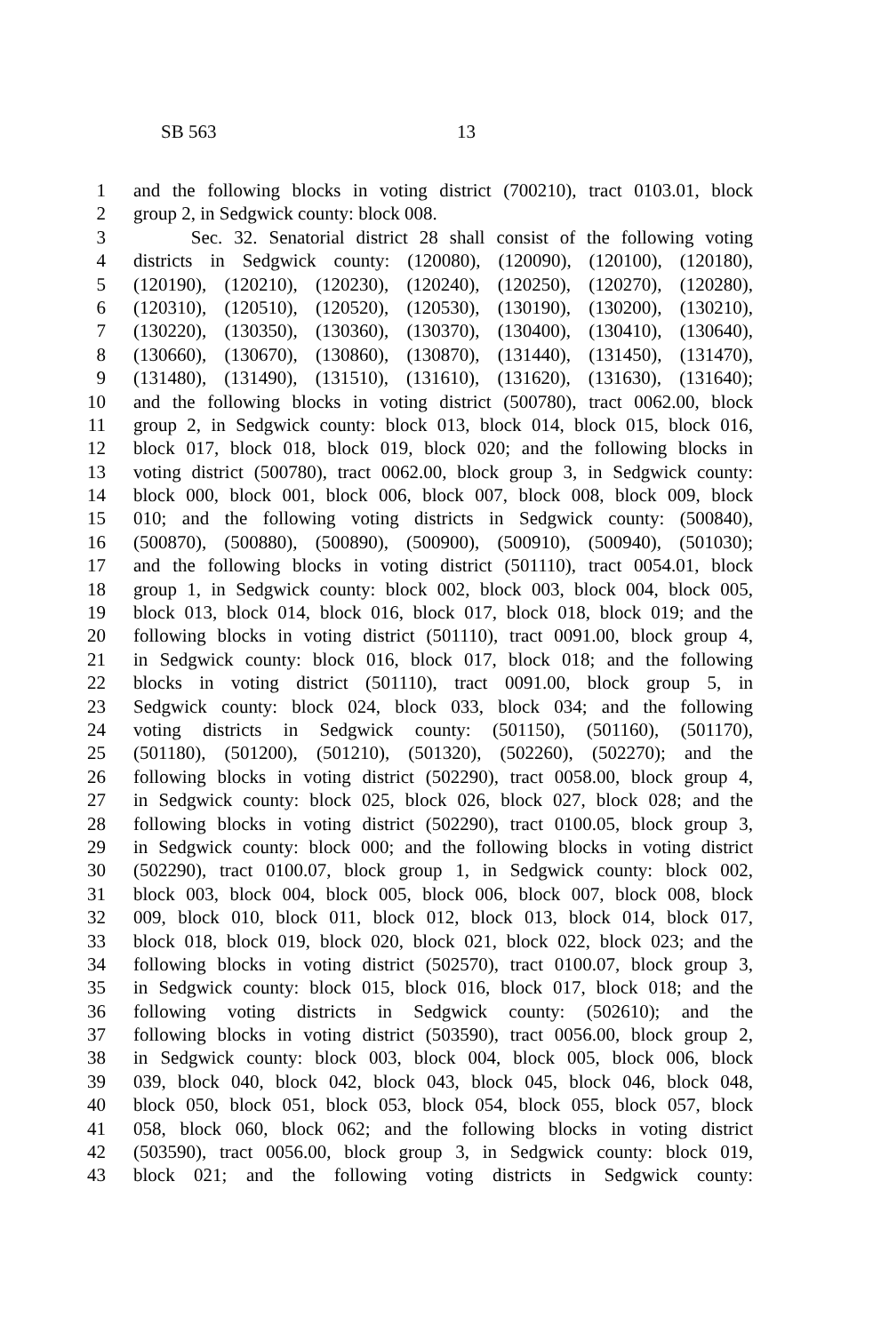SB 563 13
1 and the following blocks in voting district (700210), tract 0103.01, block
2 group 2, in Sedgwick county: block 008.
3 Sec. 32. Senatorial district 28 shall consist of the following voting
4 districts in Sedgwick county: (120080), (120090), (120100), (120180),
5 (120190), (120210), (120230), (120240), (120250), (120270), (120280),
6 (120310), (120510), (120520), (120530), (130190), (130200), (130210),
7 (130220), (130350), (130360), (130370), (130400), (130410), (130640),
8 (130660), (130670), (130860), (130870), (131440), (131450), (131470),
9 (131480), (131490), (131510), (131610), (131620), (131630), (131640);
10 and the following blocks in voting district (500780), tract 0062.00, block
11 group 2, in Sedgwick county: block 013, block 014, block 015, block 016,
12 block 017, block 018, block 019, block 020; and the following blocks in
13 voting district (500780), tract 0062.00, block group 3, in Sedgwick county:
14 block 000, block 001, block 006, block 007, block 008, block 009, block
15 010; and the following voting districts in Sedgwick county: (500840),
16 (500870), (500880), (500890), (500900), (500910), (500940), (501030);
17 and the following blocks in voting district (501110), tract 0054.01, block
18 group 1, in Sedgwick county: block 002, block 003, block 004, block 005,
19 block 013, block 014, block 016, block 017, block 018, block 019; and the
20 following blocks in voting district (501110), tract 0091.00, block group 4,
21 in Sedgwick county: block 016, block 017, block 018; and the following
22 blocks in voting district (501110), tract 0091.00, block group 5, in
23 Sedgwick county: block 024, block 033, block 034; and the following
24 voting districts in Sedgwick county: (501150), (501160), (501170),
25 (501180), (501200), (501210), (501320), (502260), (502270); and the
26 following blocks in voting district (502290), tract 0058.00, block group 4,
27 in Sedgwick county: block 025, block 026, block 027, block 028; and the
28 following blocks in voting district (502290), tract 0100.05, block group 3,
29 in Sedgwick county: block 000; and the following blocks in voting district
30 (502290), tract 0100.07, block group 1, in Sedgwick county: block 002,
31 block 003, block 004, block 005, block 006, block 007, block 008, block
32 009, block 010, block 011, block 012, block 013, block 014, block 017,
33 block 018, block 019, block 020, block 021, block 022, block 023; and the
34 following blocks in voting district (502570), tract 0100.07, block group 3,
35 in Sedgwick county: block 015, block 016, block 017, block 018; and the
36 following voting districts in Sedgwick county: (502610); and the
37 following blocks in voting district (503590), tract 0056.00, block group 2,
38 in Sedgwick county: block 003, block 004, block 005, block 006, block
39 039, block 040, block 042, block 043, block 045, block 046, block 048,
40 block 050, block 051, block 053, block 054, block 055, block 057, block
41 058, block 060, block 062; and the following blocks in voting district
42 (503590), tract 0056.00, block group 3, in Sedgwick county: block 019,
43 block 021; and the following voting districts in Sedgwick county: